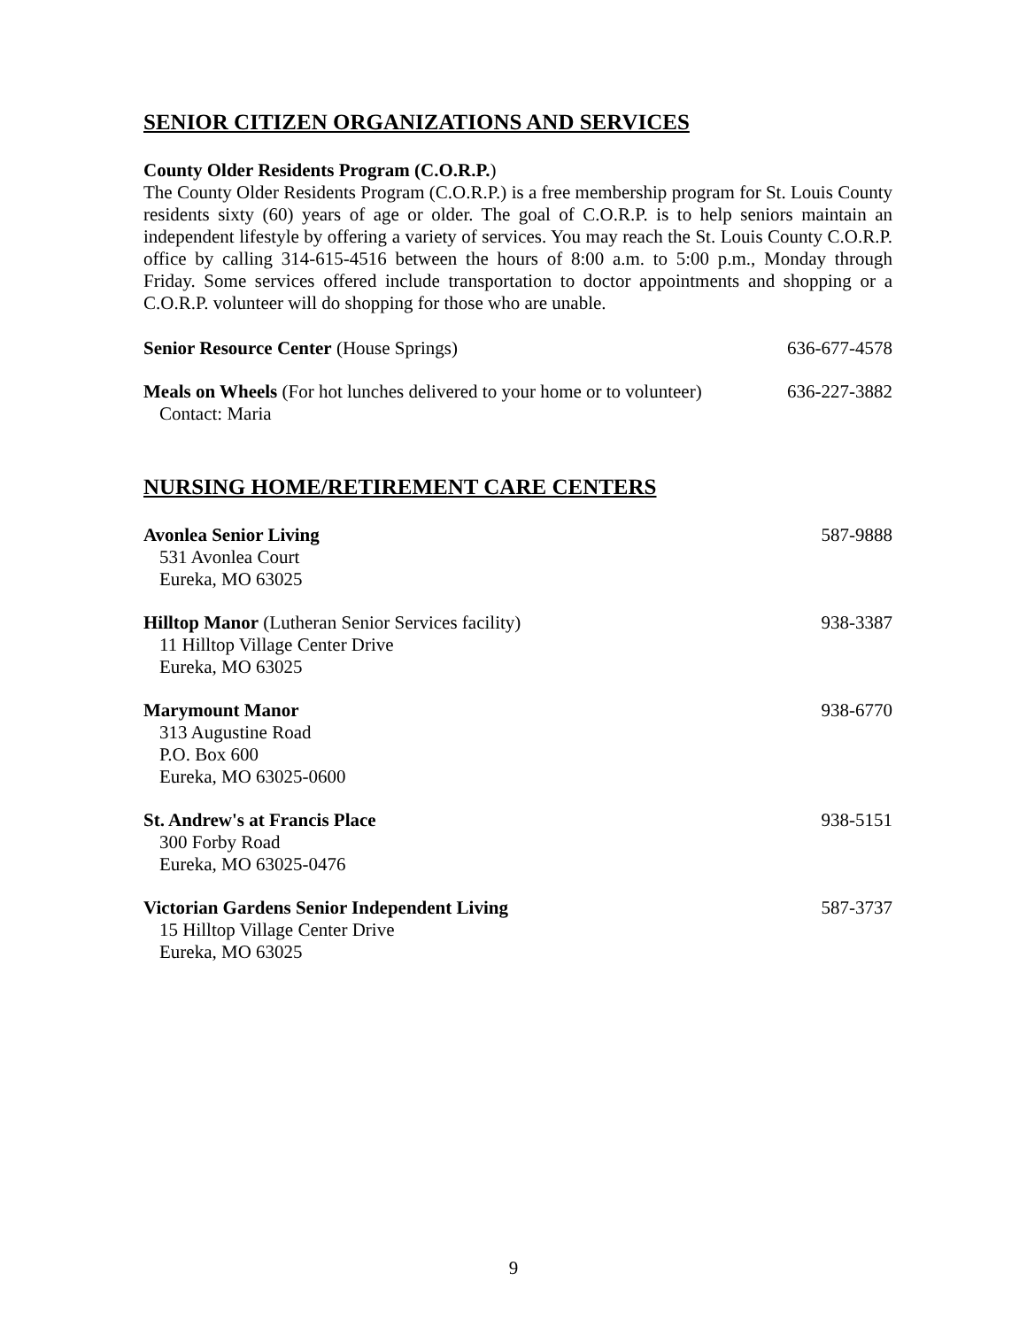SENIOR CITIZEN ORGANIZATIONS AND SERVICES
County Older Residents Program (C.O.R.P.)
The County Older Residents Program (C.O.R.P.) is a free membership program for St. Louis County residents sixty (60) years of age or older. The goal of C.O.R.P. is to help seniors maintain an independent lifestyle by offering a variety of services. You may reach the St. Louis County C.O.R.P. office by calling 314-615-4516 between the hours of 8:00 a.m. to 5:00 p.m., Monday through Friday. Some services offered include transportation to doctor appointments and shopping or a C.O.R.P. volunteer will do shopping for those who are unable.
Senior Resource Center (House Springs) 636-677-4578
Meals on Wheels (For hot lunches delivered to your home or to volunteer) 636-227-3882
Contact: Maria
NURSING HOME/RETIREMENT CARE CENTERS
Avonlea Senior Living 587-9888
531 Avonlea Court
Eureka, MO 63025
Hilltop Manor (Lutheran Senior Services facility) 938-3387
11 Hilltop Village Center Drive
Eureka, MO 63025
Marymount Manor 938-6770
313 Augustine Road
P.O. Box 600
Eureka, MO 63025-0600
St. Andrew's at Francis Place 938-5151
300 Forby Road
Eureka, MO 63025-0476
Victorian Gardens Senior Independent Living 587-3737
15 Hilltop Village Center Drive
Eureka, MO 63025
9